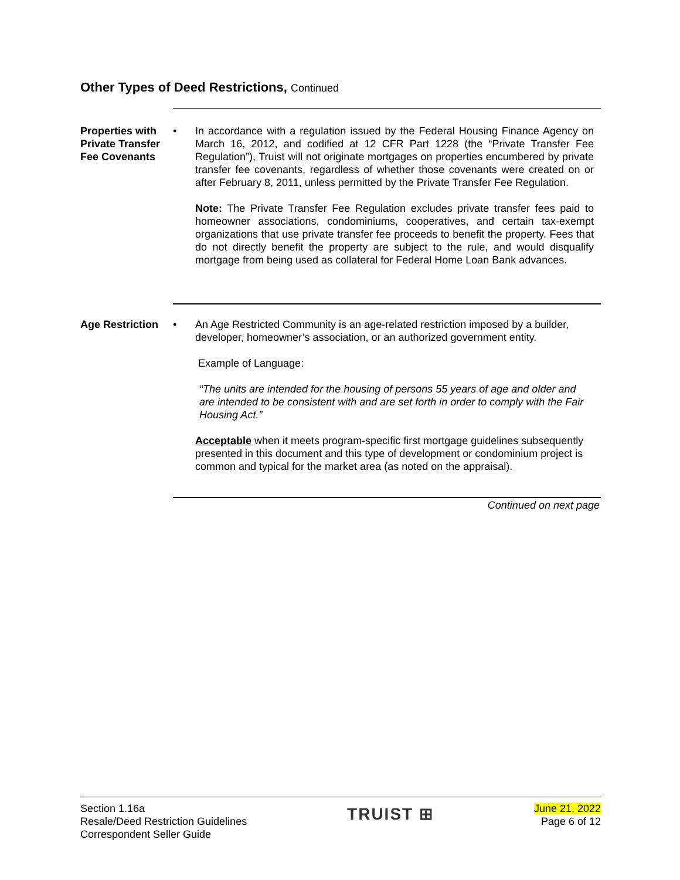Other Types of Deed Restrictions, Continued
Properties with Private Transfer Fee Covenants
• In accordance with a regulation issued by the Federal Housing Finance Agency on March 16, 2012, and codified at 12 CFR Part 1228 (the “Private Transfer Fee Regulation”), Truist will not originate mortgages on properties encumbered by private transfer fee covenants, regardless of whether those covenants were created on or after February 8, 2011, unless permitted by the Private Transfer Fee Regulation.
Note: The Private Transfer Fee Regulation excludes private transfer fees paid to homeowner associations, condominiums, cooperatives, and certain tax-exempt organizations that use private transfer fee proceeds to benefit the property. Fees that do not directly benefit the property are subject to the rule, and would disqualify mortgage from being used as collateral for Federal Home Loan Bank advances.
Age Restriction
• An Age Restricted Community is an age-related restriction imposed by a builder, developer, homeowner’s association, or an authorized government entity.
Example of Language:
“The units are intended for the housing of persons 55 years of age and older and are intended to be consistent with and are set forth in order to comply with the Fair Housing Act.”
Acceptable when it meets program-specific first mortgage guidelines subsequently presented in this document and this type of development or condominium project is common and typical for the market area (as noted on the appraisal).
Continued on next page
Section 1.16a
Resale/Deed Restriction Guidelines
Correspondent Seller Guide
TRUIST ⊞
June 21, 2022
Page 6 of 12